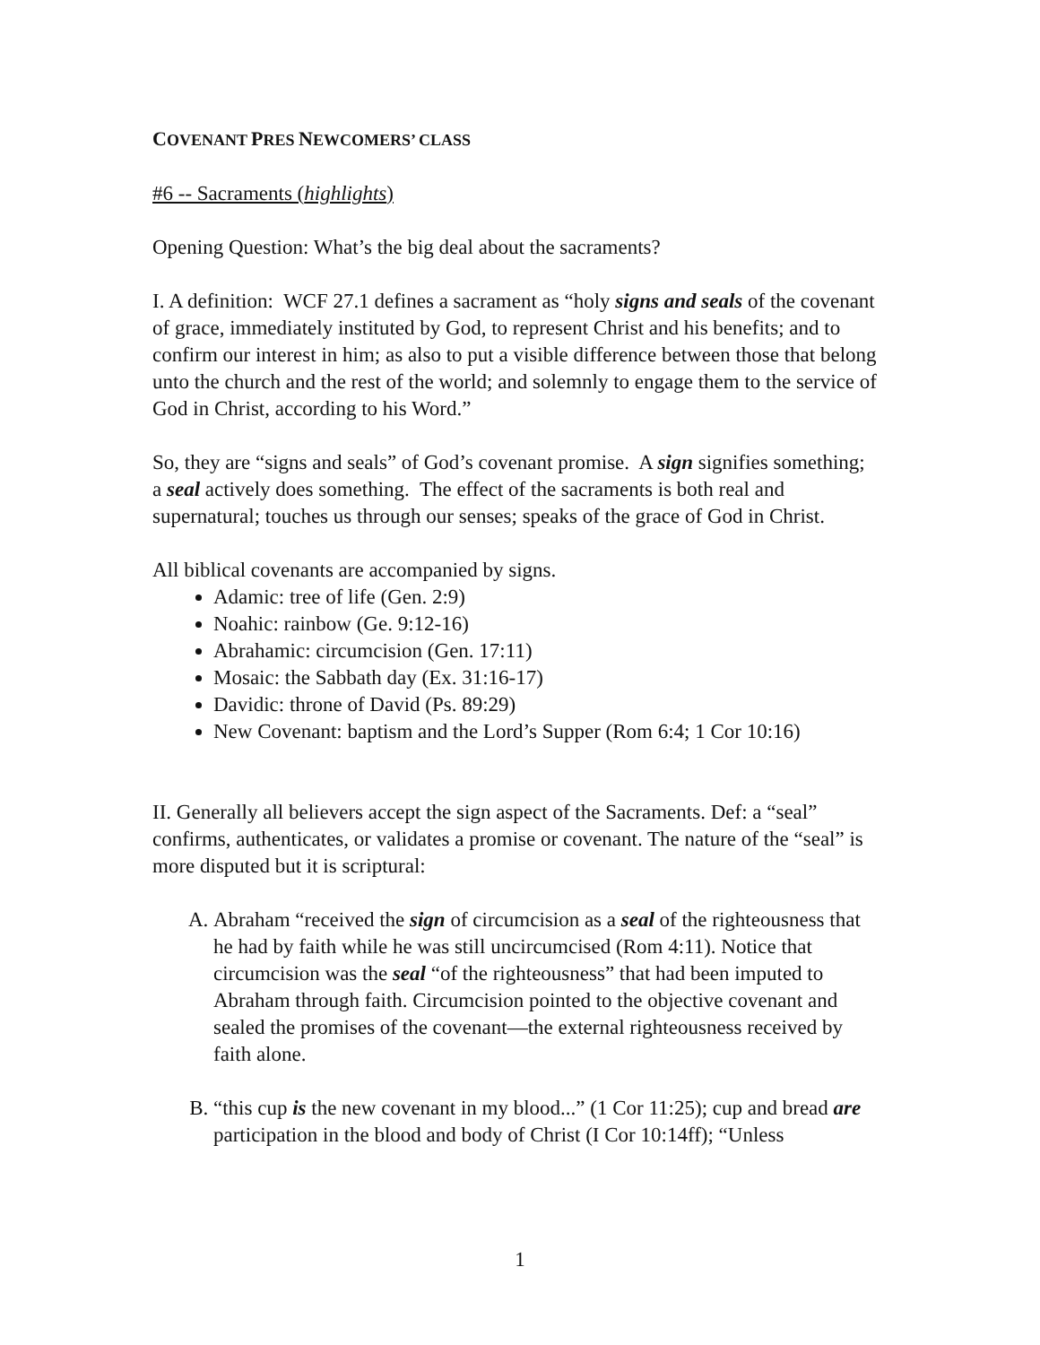COVENANT PRES NEWCOMERS’ CLASS
#6 -- Sacraments (highlights)
Opening Question: What’s the big deal about the sacraments?
I. A definition: WCF 27.1 defines a sacrament as “holy signs and seals of the covenant of grace, immediately instituted by God, to represent Christ and his benefits; and to confirm our interest in him; as also to put a visible difference between those that belong unto the church and the rest of the world; and solemnly to engage them to the service of God in Christ, according to his Word.”
So, they are “signs and seals” of God’s covenant promise. A sign signifies something; a seal actively does something. The effect of the sacraments is both real and supernatural; touches us through our senses; speaks of the grace of God in Christ.
All biblical covenants are accompanied by signs.
Adamic: tree of life (Gen. 2:9)
Noahic: rainbow (Ge. 9:12-16)
Abrahamic: circumcision (Gen. 17:11)
Mosaic: the Sabbath day (Ex. 31:16-17)
Davidic: throne of David (Ps. 89:29)
New Covenant: baptism and the Lord’s Supper (Rom 6:4; 1 Cor 10:16)
II. Generally all believers accept the sign aspect of the Sacraments. Def: a “seal” confirms, authenticates, or validates a promise or covenant. The nature of the “seal” is more disputed but it is scriptural:
A. Abraham “received the sign of circumcision as a seal of the righteousness that he had by faith while he was still uncircumcised (Rom 4:11). Notice that circumcision was the seal “of the righteousness” that had been imputed to Abraham through faith. Circumcision pointed to the objective covenant and sealed the promises of the covenant—the external righteousness received by faith alone.
B. “this cup is the new covenant in my blood...” (1 Cor 11:25); cup and bread are participation in the blood and body of Christ (I Cor 10:14ff); “Unless
1